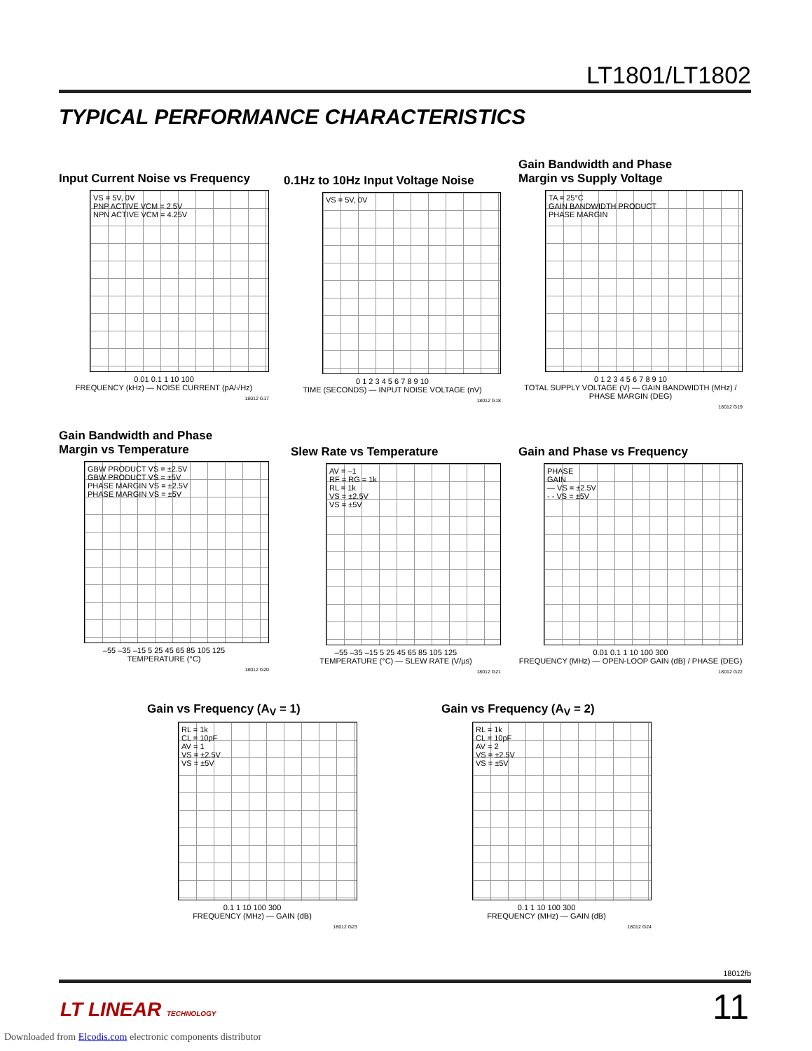LT1801/LT1802
TYPICAL PERFORMANCE CHARACTERISTICS
Input Current Noise vs Frequency
VS = 5V, 0V
PNP ACTIVE VCM = 2.5V
NPN ACTIVE VCM = 4.25V
0.01 0.1 1 10 100
FREQUENCY (kHz) — NOISE CURRENT (pA/√Hz)
18012 G17
0.1Hz to 10Hz Input Voltage Noise
VS = 5V, 0V
0 1 2 3 4 5 6 7 8 9 10
TIME (SECONDS) — INPUT NOISE VOLTAGE (nV)
18012 G18
Gain Bandwidth and Phase
Margin vs Supply Voltage
TA = 25°C
GAIN BANDWIDTH PRODUCT
PHASE MARGIN
0 1 2 3 4 5 6 7 8 9 10
TOTAL SUPPLY VOLTAGE (V) — GAIN BANDWIDTH (MHz) / PHASE MARGIN (DEG)
18012 G19
Gain Bandwidth and Phase
Margin vs Temperature
GBW PRODUCT VS = ±2.5V
GBW PRODUCT VS = ±5V
PHASE MARGIN VS = ±2.5V
PHASE MARGIN VS = ±5V
–55 –35 –15 5 25 45 65 85 105 125
TEMPERATURE (°C)
18012 G20
Slew Rate vs Temperature
AV = –1
RF = RG = 1k
RL = 1k
VS = ±2.5V
VS = ±5V
–55 –35 –15 5 25 45 65 85 105 125
TEMPERATURE (°C) — SLEW RATE (V/µs)
18012 G21
Gain and Phase vs Frequency
PHASE
GAIN
— VS = ±2.5V
- - VS = ±5V
0.01 0.1 1 10 100 300
FREQUENCY (MHz) — OPEN-LOOP GAIN (dB) / PHASE (DEG)
18012 G22
Gain vs Frequency (A<sub>V</sub> = 1)
RL = 1k
CL = 10pF
AV = 1
VS = ±2.5V
VS = ±5V
0.1 1 10 100 300
FREQUENCY (MHz) — GAIN (dB)
18012 G23
Gain vs Frequency (A<sub>V</sub> = 2)
RL = 1k
CL = 10pF
AV = 2
VS = ±2.5V
VS = ±5V
0.1 1 10 100 300
FREQUENCY (MHz) — GAIN (dB)
18012 G24
18012fb
LT LINEAR TECHNOLOGY 11
Downloaded from Elcodis.com electronic components distributor